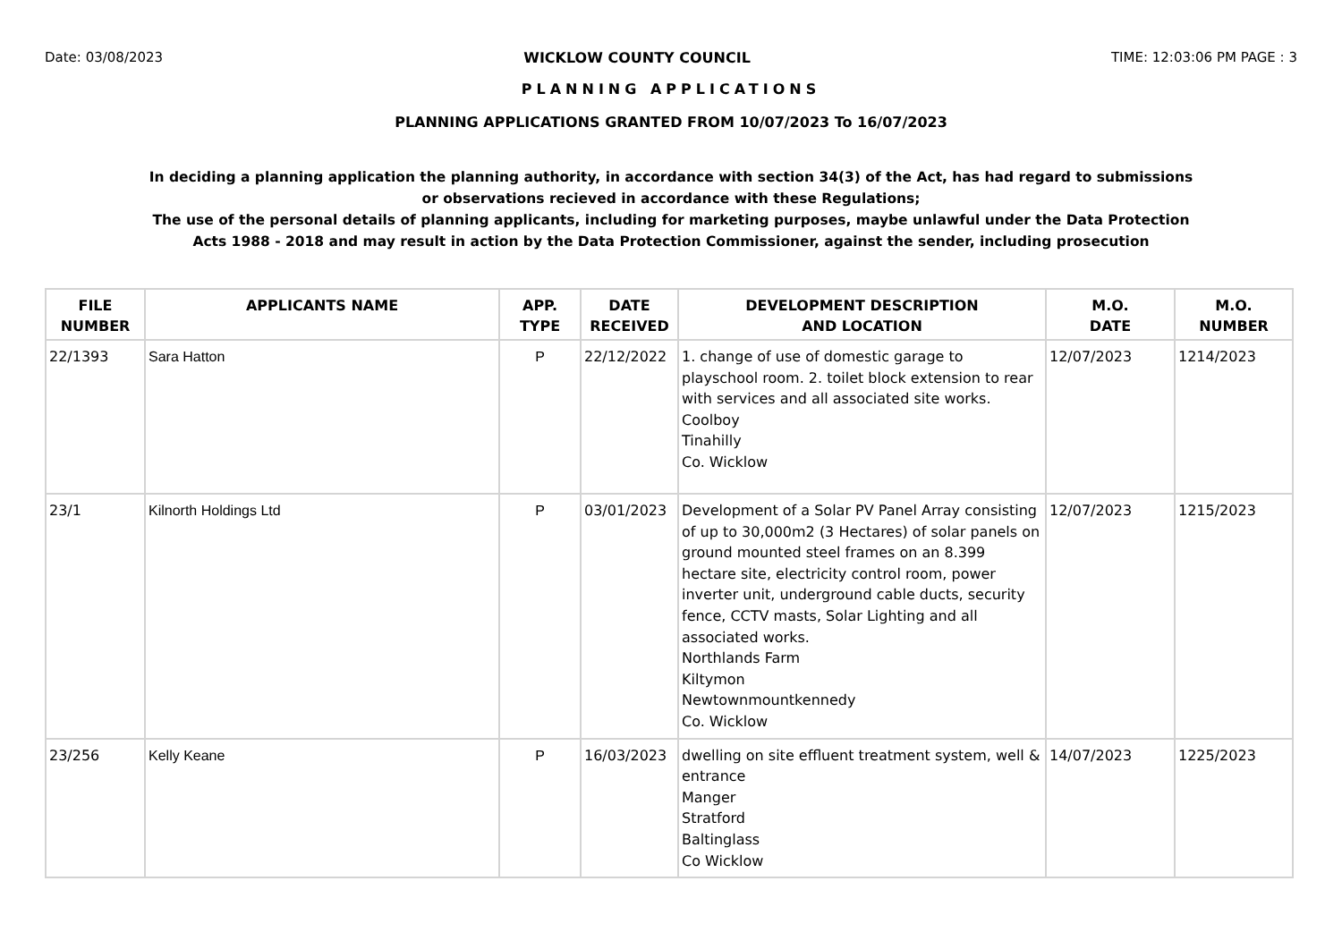Date: 03/08/2023 WICKLOW COUNTY COUNCIL TIME: 12:03:06 PM PAGE : 3
PLANNING APPLICATIONS
PLANNING APPLICATIONS GRANTED FROM 10/07/2023 To 16/07/2023
In deciding a planning application the planning authority, in accordance with section 34(3) of the Act, has had regard to submissions
or observations recieved in accordance with these Regulations;
The use of the personal details of planning applicants, including for marketing purposes, maybe unlawful under the Data Protection
Acts 1988 - 2018 and may result in action by the Data Protection Commissioner, against the sender, including prosecution
| FILE NUMBER | APPLICANTS NAME | APP. TYPE | DATE RECEIVED | DEVELOPMENT DESCRIPTION AND LOCATION | M.O. DATE | M.O. NUMBER |
| --- | --- | --- | --- | --- | --- | --- |
| 22/1393 | Sara Hatton | P | 22/12/2022 | 1. change of use of domestic garage to playschool room. 2. toilet block extension to rear with services and all associated site works. Coolboy Tinahilly Co. Wicklow | 12/07/2023 | 1214/2023 |
| 23/1 | Kilnorth Holdings Ltd | P | 03/01/2023 | Development of a Solar PV Panel Array consisting of up to 30,000m2 (3 Hectares) of solar panels on ground mounted steel frames on an 8.399 hectare site, electricity control room, power inverter unit, underground cable ducts, security fence, CCTV masts, Solar Lighting and all associated works. Northlands Farm Kiltymon Newtownmountkennedy Co. Wicklow | 12/07/2023 | 1215/2023 |
| 23/256 | Kelly Keane | P | 16/03/2023 | dwelling on site effluent treatment system, well & entrance Manger Stratford Baltinglass Co Wicklow | 14/07/2023 | 1225/2023 |